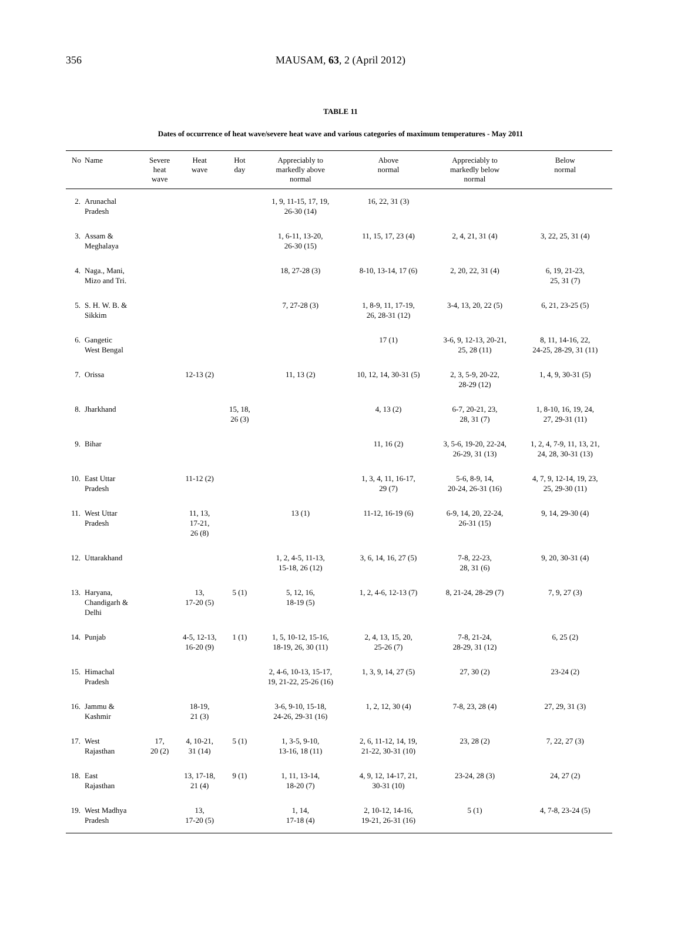356
MAUSAM, 63, 2 (April 2012)
TABLE 11
Dates of occurrence of heat wave/severe heat wave and various categories of maximum temperatures - May 2011
| No | Name | Severe heat wave | Heat wave | Hot day | Appreciably to markedly above normal | Above normal | Appreciably to markedly below normal | Below normal |
| --- | --- | --- | --- | --- | --- | --- | --- | --- |
| 2. | Arunachal Pradesh | | | | 1, 9, 11-15, 17, 19, 26-30 (14) | 16, 22, 31 (3) | | |
| 3. | Assam & Meghalaya | | | | 1, 6-11, 13-20, 26-30 (15) | 11, 15, 17, 23 (4) | 2, 4, 21, 31 (4) | 3, 22, 25, 31 (4) |
| 4. | Naga., Mani, Mizo and Tri. | | | | 18, 27-28 (3) | 8-10, 13-14, 17 (6) | 2, 20, 22, 31 (4) | 6, 19, 21-23, 25, 31 (7) |
| 5. | S. H. W. B. & Sikkim | | | | 7, 27-28 (3) | 1, 8-9, 11, 17-19, 26, 28-31 (12) | 3-4, 13, 20, 22 (5) | 6, 21, 23-25 (5) |
| 6. | Gangetic West Bengal | | | | | 17 (1) | 3-6, 9, 12-13, 20-21, 25, 28 (11) | 8, 11, 14-16, 22, 24-25, 28-29, 31 (11) |
| 7. | Orissa | | 12-13 (2) | | 11, 13 (2) | 10, 12, 14, 30-31 (5) | 2, 3, 5-9, 20-22, 28-29 (12) | 1, 4, 9, 30-31 (5) |
| 8. | Jharkhand | | | 15, 18, 26 (3) | | 4, 13 (2) | 6-7, 20-21, 23, 28, 31 (7) | 1, 8-10, 16, 19, 24, 27, 29-31 (11) |
| 9. | Bihar | | | | | 11, 16 (2) | 3, 5-6, 19-20, 22-24, 26-29, 31 (13) | 1, 2, 4, 7-9, 11, 13, 21, 24, 28, 30-31 (13) |
| 10. | East Uttar Pradesh | | 11-12 (2) | | | 1, 3, 4, 11, 16-17, 29 (7) | 5-6, 8-9, 14, 20-24, 26-31 (16) | 4, 7, 9, 12-14, 19, 23, 25, 29-30 (11) |
| 11. | West Uttar Pradesh | | 11, 13, 17-21, 26 (8) | | 13 (1) | 11-12, 16-19 (6) | 6-9, 14, 20, 22-24, 26-31 (15) | 9, 14, 29-30 (4) |
| 12. | Uttarakhand | | | | 1, 2, 4-5, 11-13, 15-18, 26 (12) | 3, 6, 14, 16, 27 (5) | 7-8, 22-23, 28, 31 (6) | 9, 20, 30-31 (4) |
| 13. | Haryana, Chandigarh & Delhi | | 13, 17-20 (5) | 5 (1) | 5, 12, 16, 18-19 (5) | 1, 2, 4-6, 12-13 (7) | 8, 21-24, 28-29 (7) | 7, 9, 27 (3) |
| 14. | Punjab | | 4-5, 12-13, 16-20 (9) | 1 (1) | 1, 5, 10-12, 15-16, 18-19, 26, 30 (11) | 2, 4, 13, 15, 20, 25-26 (7) | 7-8, 21-24, 28-29, 31 (12) | 6, 25 (2) |
| 15. | Himachal Pradesh | | | | 2, 4-6, 10-13, 15-17, 19, 21-22, 25-26 (16) | 1, 3, 9, 14, 27 (5) | 27, 30 (2) | 23-24 (2) |
| 16. | Jammu & Kashmir | | 18-19, 21 (3) | | 3-6, 9-10, 15-18, 24-26, 29-31 (16) | 1, 2, 12, 30 (4) | 7-8, 23, 28 (4) | 27, 29, 31 (3) |
| 17. | West Rajasthan | 17, 20 (2) | 4, 10-21, 31 (14) | 5 (1) | 1, 3-5, 9-10, 13-16, 18 (11) | 2, 6, 11-12, 14, 19, 21-22, 30-31 (10) | 23, 28 (2) | 7, 22, 27 (3) |
| 18. | East Rajasthan | | 13, 17-18, 21 (4) | 9 (1) | 1, 11, 13-14, 18-20 (7) | 4, 9, 12, 14-17, 21, 30-31 (10) | 23-24, 28 (3) | 24, 27 (2) |
| 19. | West Madhya Pradesh | | 13, 17-20 (5) | | 1, 14, 17-18 (4) | 2, 10-12, 14-16, 19-21, 26-31 (16) | 5 (1) | 4, 7-8, 23-24 (5) |